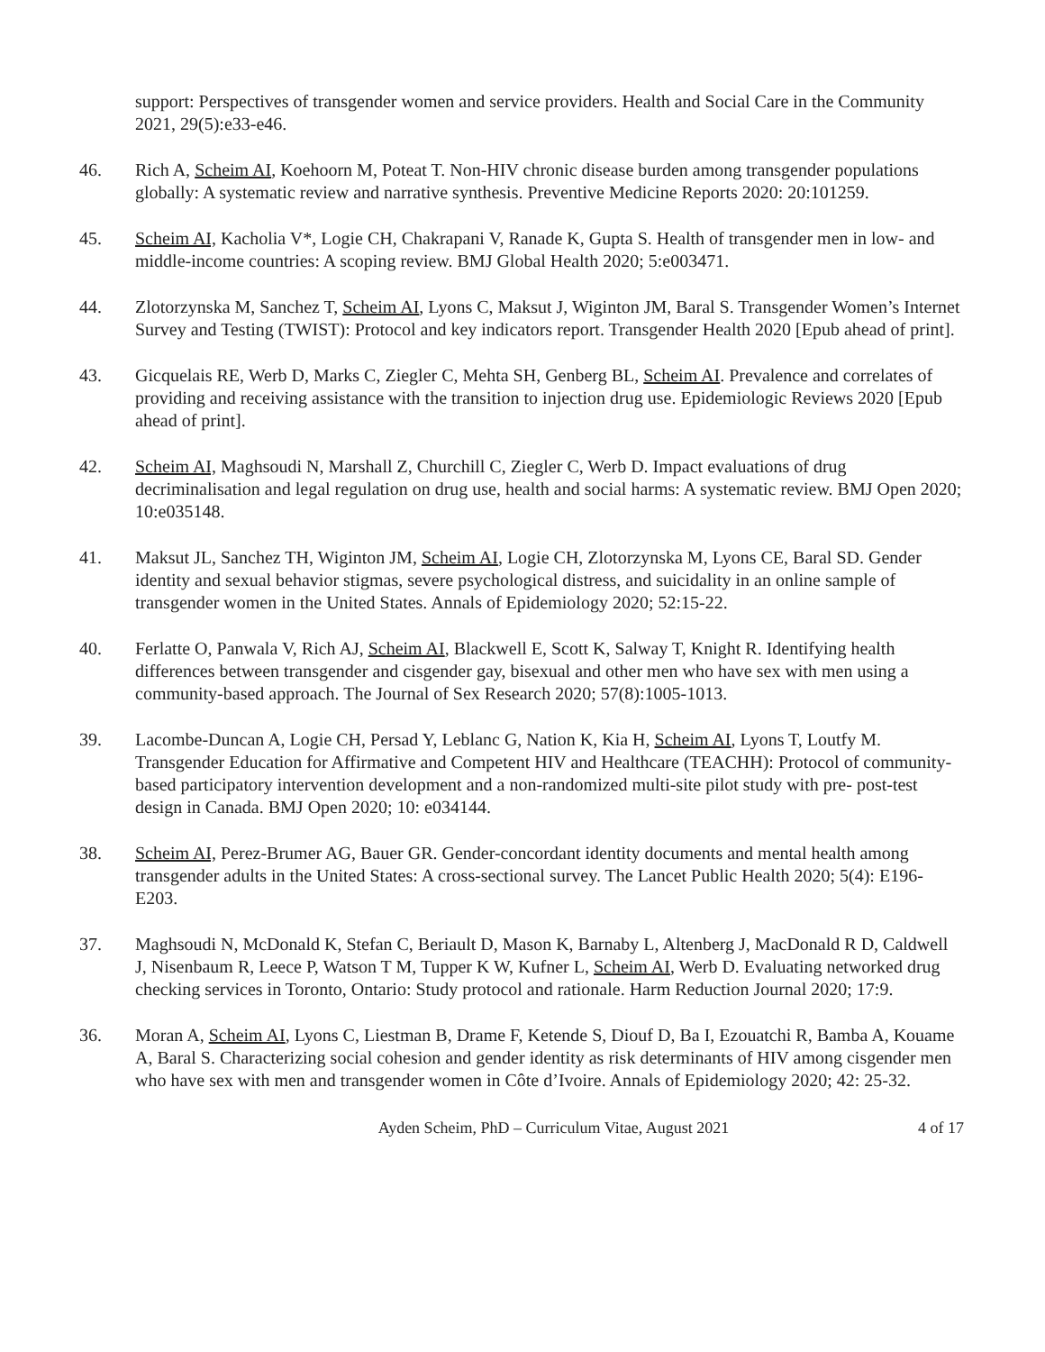support: Perspectives of transgender women and service providers. Health and Social Care in the Community 2021, 29(5):e33-e46.
46. Rich A, Scheim AI, Koehoorn M, Poteat T. Non-HIV chronic disease burden among transgender populations globally: A systematic review and narrative synthesis. Preventive Medicine Reports 2020: 20:101259.
45. Scheim AI, Kacholia V*, Logie CH, Chakrapani V, Ranade K, Gupta S. Health of transgender men in low- and middle-income countries: A scoping review. BMJ Global Health 2020; 5:e003471.
44. Zlotorzynska M, Sanchez T, Scheim AI, Lyons C, Maksut J, Wiginton JM, Baral S. Transgender Women’s Internet Survey and Testing (TWIST): Protocol and key indicators report. Transgender Health 2020 [Epub ahead of print].
43. Gicquelais RE, Werb D, Marks C, Ziegler C, Mehta SH, Genberg BL, Scheim AI. Prevalence and correlates of providing and receiving assistance with the transition to injection drug use. Epidemiologic Reviews 2020 [Epub ahead of print].
42. Scheim AI, Maghsoudi N, Marshall Z, Churchill C, Ziegler C, Werb D. Impact evaluations of drug decriminalisation and legal regulation on drug use, health and social harms: A systematic review. BMJ Open 2020; 10:e035148.
41. Maksut JL, Sanchez TH, Wiginton JM, Scheim AI, Logie CH, Zlotorzynska M, Lyons CE, Baral SD. Gender identity and sexual behavior stigmas, severe psychological distress, and suicidality in an online sample of transgender women in the United States. Annals of Epidemiology 2020; 52:15-22.
40. Ferlatte O, Panwala V, Rich AJ, Scheim AI, Blackwell E, Scott K, Salway T, Knight R. Identifying health differences between transgender and cisgender gay, bisexual and other men who have sex with men using a community-based approach. The Journal of Sex Research 2020; 57(8):1005-1013.
39. Lacombe-Duncan A, Logie CH, Persad Y, Leblanc G, Nation K, Kia H, Scheim AI, Lyons T, Loutfy M. Transgender Education for Affirmative and Competent HIV and Healthcare (TEACHH): Protocol of community-based participatory intervention development and a non-randomized multi-site pilot study with pre- post-test design in Canada. BMJ Open 2020; 10: e034144.
38. Scheim AI, Perez-Brumer AG, Bauer GR. Gender-concordant identity documents and mental health among transgender adults in the United States: A cross-sectional survey. The Lancet Public Health 2020; 5(4): E196-E203.
37. Maghsoudi N, McDonald K, Stefan C, Beriault D, Mason K, Barnaby L, Altenberg J, MacDonald R D, Caldwell J, Nisenbaum R, Leece P, Watson T M, Tupper K W, Kufner L, Scheim AI, Werb D. Evaluating networked drug checking services in Toronto, Ontario: Study protocol and rationale. Harm Reduction Journal 2020; 17:9.
36. Moran A, Scheim AI, Lyons C, Liestman B, Drame F, Ketende S, Diouf D, Ba I, Ezouatchi R, Bamba A, Kouame A, Baral S. Characterizing social cohesion and gender identity as risk determinants of HIV among cisgender men who have sex with men and transgender women in Côte d’Ivoire. Annals of Epidemiology 2020; 42: 25-32.
Ayden Scheim, PhD – Curriculum Vitae, August 2021
4 of 17